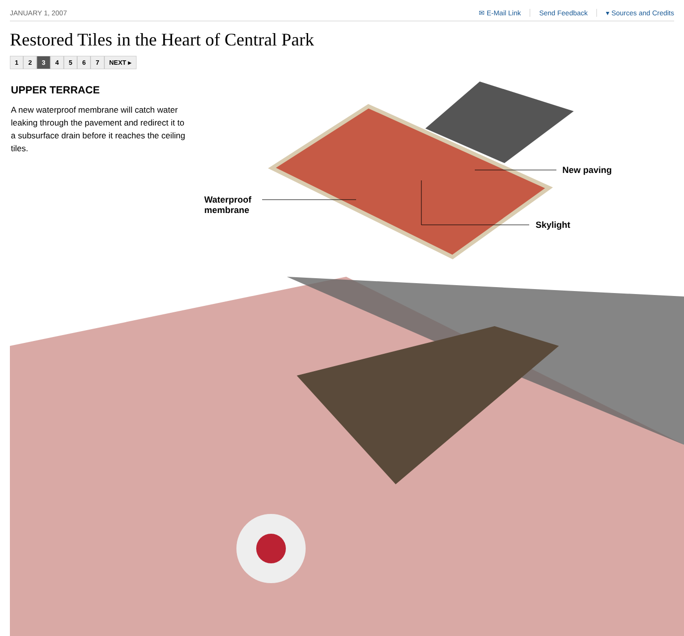JANUARY 1, 2007 ✉ E-Mail Link Send Feedback ▾ Sources and Credits
Restored Tiles in the Heart of Central Park
1 2 3 4567 NEXT ▸
UPPER TERRACE
A new waterproof membrane will catch water leaking through the pavement and redirect it to a subsurface drain before it reaches the ceiling tiles.
New paving
Waterproof
membrane
Skylight